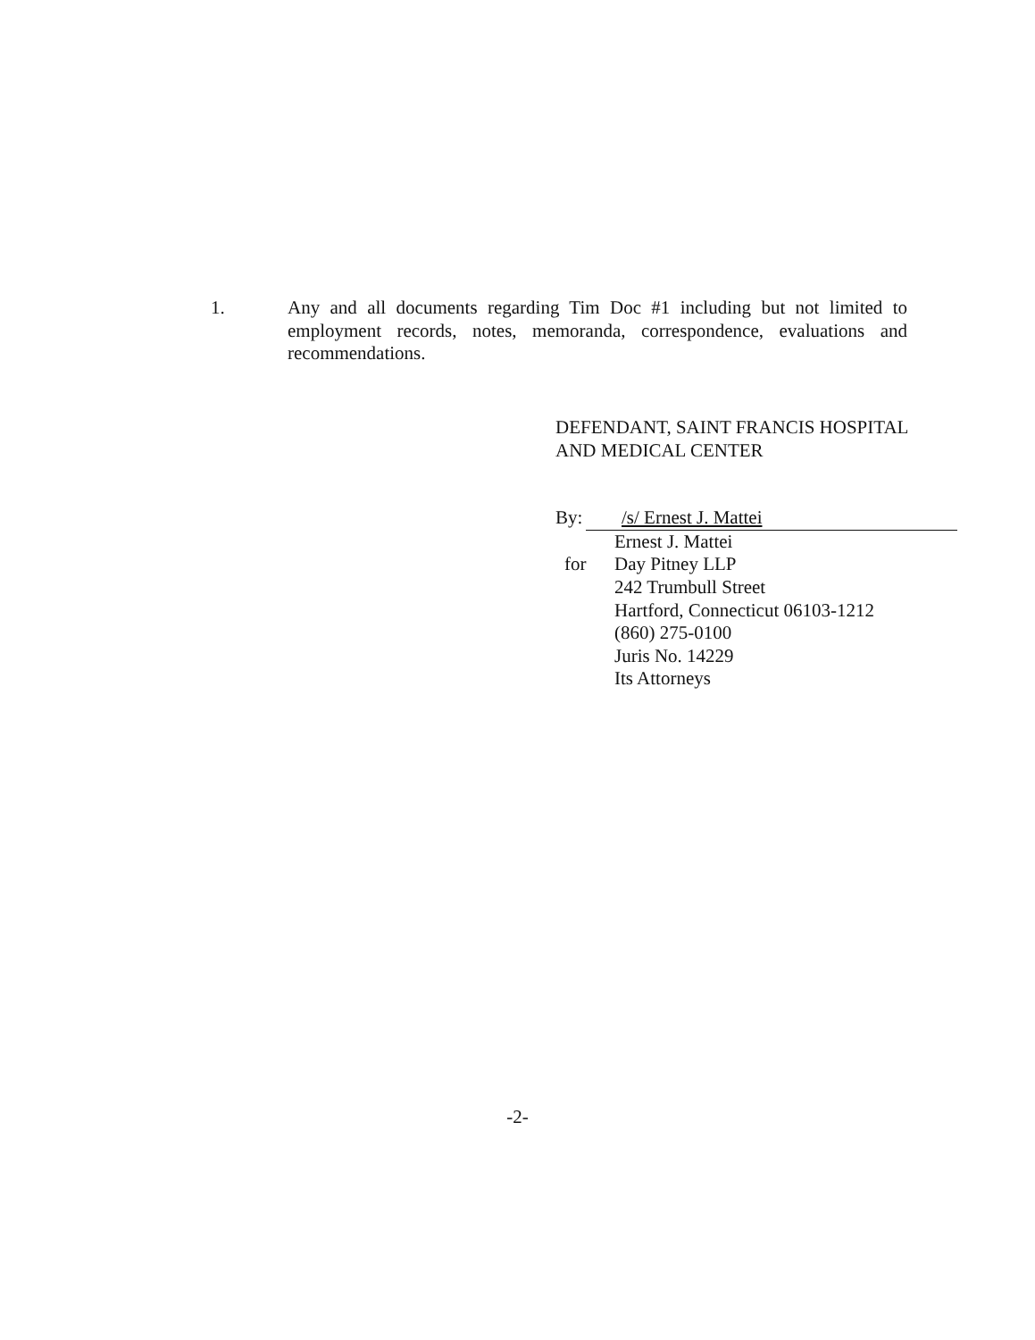1. Any and all documents regarding Tim Doc #1 including but not limited to employment records, notes, memoranda, correspondence, evaluations and recommendations.
DEFENDANT, SAINT FRANCIS HOSPITAL
AND MEDICAL CENTER
By:
/s/ Ernest J. Mattei
Ernest J. Mattei
for Day Pitney LLP
242 Trumbull Street
Hartford, Connecticut 06103-1212
(860) 275-0100
Juris No. 14229
Its Attorneys
-2-